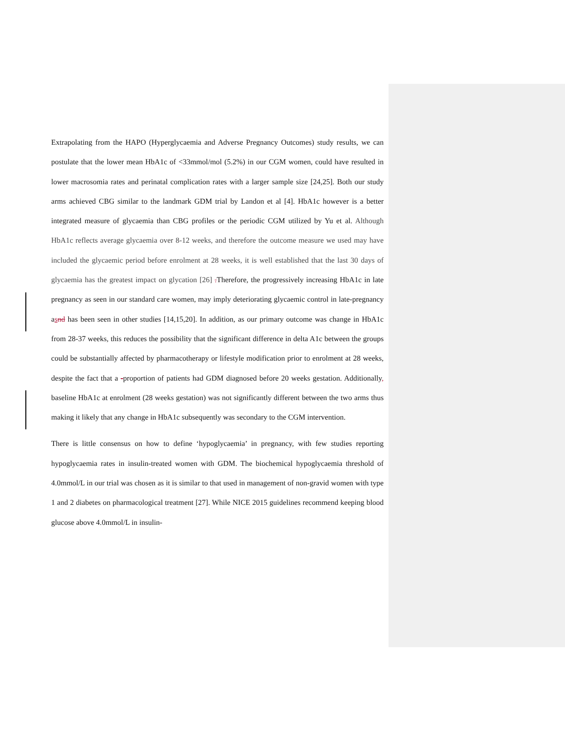Extrapolating from the HAPO (Hyperglycaemia and Adverse Pregnancy Outcomes) study results, we can postulate that the lower mean HbA1c of <33mmol/mol (5.2%) in our CGM women, could have resulted in lower macrosomia rates and perinatal complication rates with a larger sample size [24,25]. Both our study arms achieved CBG similar to the landmark GDM trial by Landon et al [4]. HbA1c however is a better integrated measure of glycaemia than CBG profiles or the periodic CGM utilized by Yu et al. Although HbA1c reflects average glycaemia over 8-12 weeks, and therefore the outcome measure we used may have included the glycaemic period before enrolment at 28 weeks, it is well established that the last 30 days of glycaemia has the greatest impact on glycation [26] . Therefore, the progressively increasing HbA1c in late pregnancy as seen in our standard care women, may imply deteriorating glycaemic control in late-pregnancy asnd has been seen in other studies [14,15,20]. In addition, as our primary outcome was change in HbA1c from 28-37 weeks, this reduces the possibility that the significant difference in delta A1c between the groups could be substantially affected by pharmacotherapy or lifestyle modification prior to enrolment at 28 weeks, despite the fact that a -proportion of patients had GDM diagnosed before 20 weeks gestation. Additionally, baseline HbA1c at enrolment (28 weeks gestation) was not significantly different between the two arms thus making it likely that any change in HbA1c subsequently was secondary to the CGM intervention.
There is little consensus on how to define ‘hypoglycaemia’ in pregnancy, with few studies reporting hypoglycaemia rates in insulin-treated women with GDM. The biochemical hypoglycaemia threshold of 4.0mmol/L in our trial was chosen as it is similar to that used in management of non-gravid women with type 1 and 2 diabetes on pharmacological treatment [27]. While NICE 2015 guidelines recommend keeping blood glucose above 4.0mmol/L in insulin-